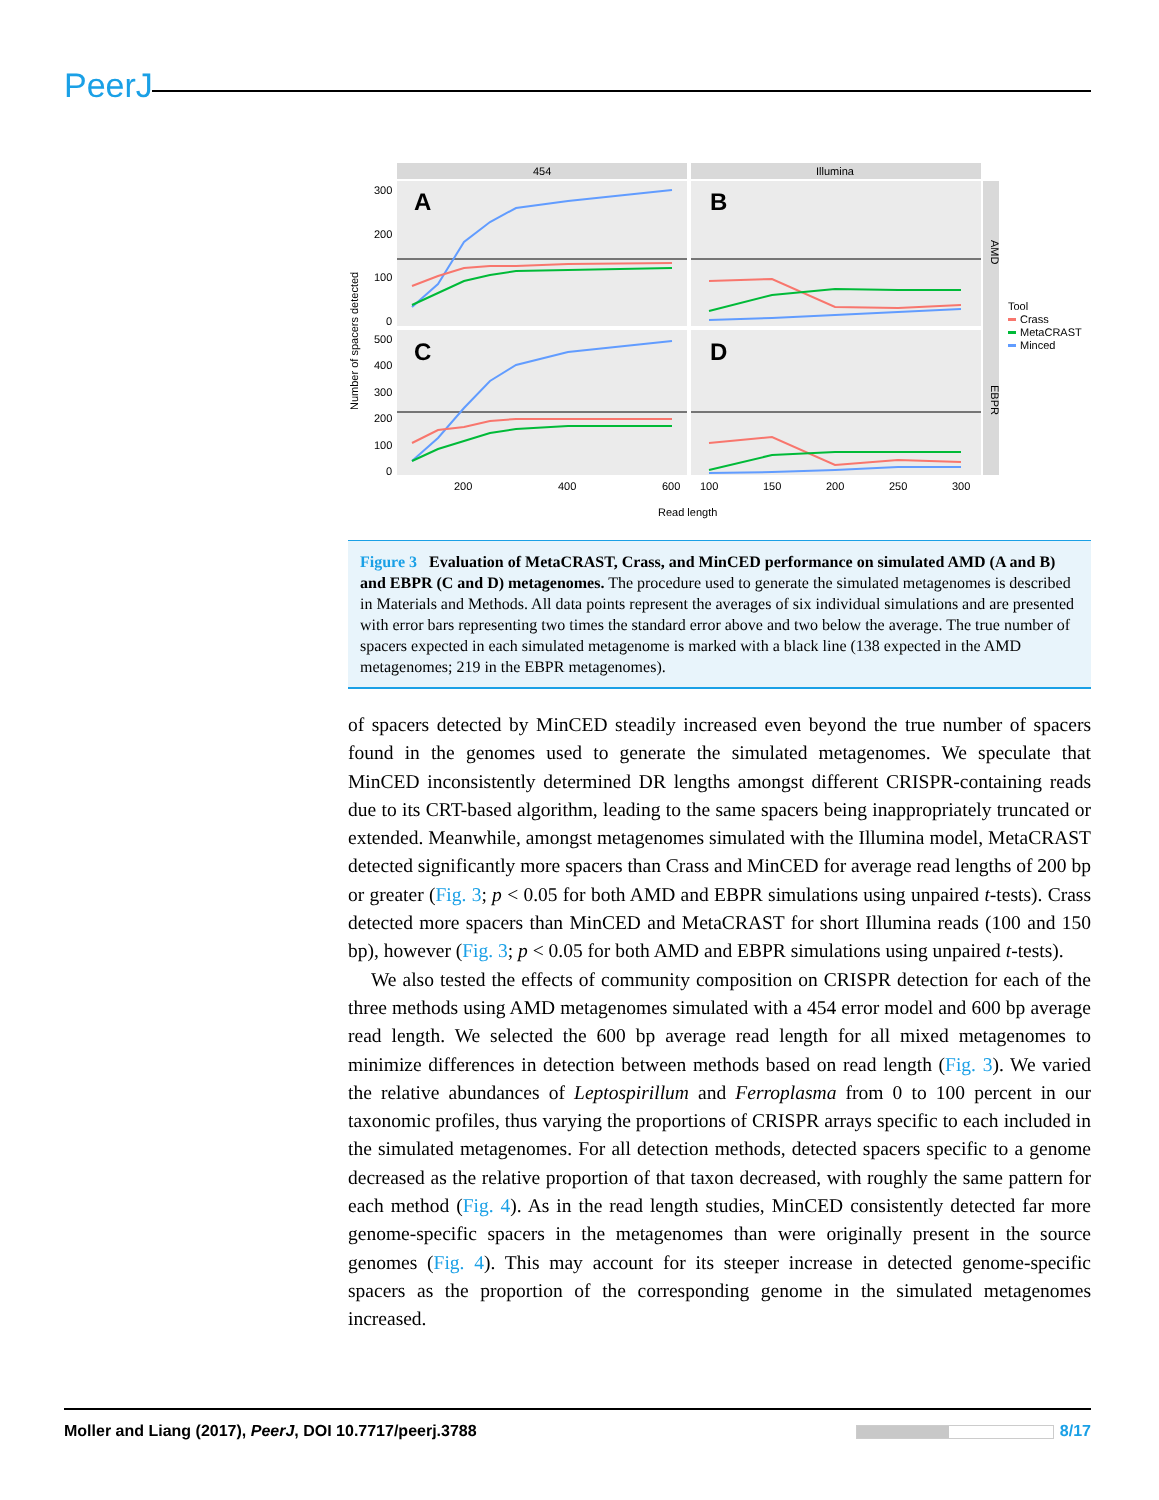PeerJ
Number of spacers detected
454
Illumina
AMD
EBPR
A
B
C
D
300
200
100
0
500
400
300
200
100
0
200
400
600
100
150
200
250
300
Read length
Tool
Crass
MetaCRAST
Minced
Figure 3 Evaluation of MetaCRAST, Crass, and MinCED performance on simulated AMD (A and B) and EBPR (C and D) metagenomes. The procedure used to generate the simulated metagenomes is described in Materials and Methods. All data points represent the averages of six individual simulations and are presented with error bars representing two times the standard error above and two below the average. The true number of spacers expected in each simulated metagenome is marked with a black line (138 expected in the AMD metagenomes; 219 in the EBPR metagenomes).
of spacers detected by MinCED steadily increased even beyond the true number of spacers found in the genomes used to generate the simulated metagenomes. We speculate that MinCED inconsistently determined DR lengths amongst different CRISPR-containing reads due to its CRT-based algorithm, leading to the same spacers being inappropriately truncated or extended. Meanwhile, amongst metagenomes simulated with the Illumina model, MetaCRAST detected significantly more spacers than Crass and MinCED for average read lengths of 200 bp or greater (Fig. 3; p < 0.05 for both AMD and EBPR simulations using unpaired t-tests). Crass detected more spacers than MinCED and MetaCRAST for short Illumina reads (100 and 150 bp), however (Fig. 3; p < 0.05 for both AMD and EBPR simulations using unpaired t-tests).
We also tested the effects of community composition on CRISPR detection for each of the three methods using AMD metagenomes simulated with a 454 error model and 600 bp average read length. We selected the 600 bp average read length for all mixed metagenomes to minimize differences in detection between methods based on read length (Fig. 3). We varied the relative abundances of Leptospirillum and Ferroplasma from 0 to 100 percent in our taxonomic profiles, thus varying the proportions of CRISPR arrays specific to each included in the simulated metagenomes. For all detection methods, detected spacers specific to a genome decreased as the relative proportion of that taxon decreased, with roughly the same pattern for each method (Fig. 4). As in the read length studies, MinCED consistently detected far more genome-specific spacers in the metagenomes than were originally present in the source genomes (Fig. 4). This may account for its steeper increase in detected genome-specific spacers as the proportion of the corresponding genome in the simulated metagenomes increased.
Moller and Liang (2017), PeerJ, DOI 10.7717/peerj.3788 8/17